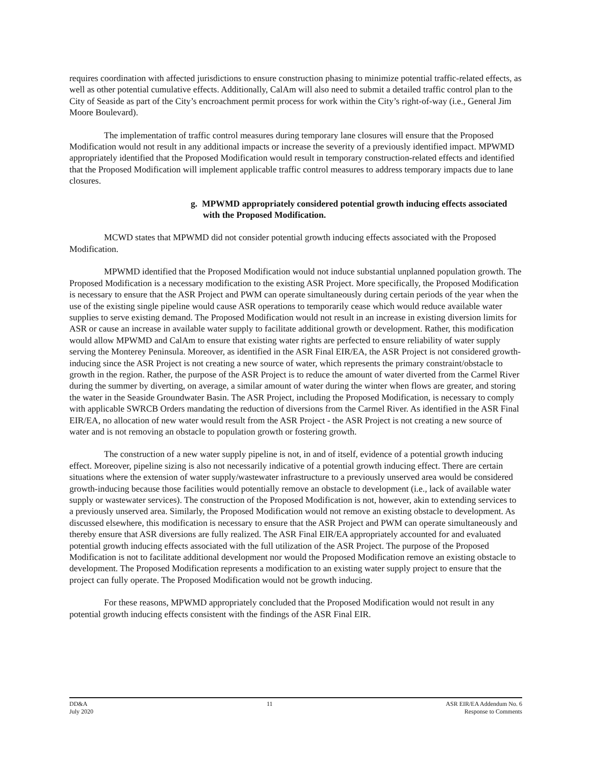requires coordination with affected jurisdictions to ensure construction phasing to minimize potential traffic-related effects, as well as other potential cumulative effects. Additionally, CalAm will also need to submit a detailed traffic control plan to the City of Seaside as part of the City’s encroachment permit process for work within the City’s right-of-way (i.e., General Jim Moore Boulevard).
The implementation of traffic control measures during temporary lane closures will ensure that the Proposed Modification would not result in any additional impacts or increase the severity of a previously identified impact. MPWMD appropriately identified that the Proposed Modification would result in temporary construction-related effects and identified that the Proposed Modification will implement applicable traffic control measures to address temporary impacts due to lane closures.
g. MPWMD appropriately considered potential growth inducing effects associated with the Proposed Modification.
MCWD states that MPWMD did not consider potential growth inducing effects associated with the Proposed Modification.
MPWMD identified that the Proposed Modification would not induce substantial unplanned population growth. The Proposed Modification is a necessary modification to the existing ASR Project. More specifically, the Proposed Modification is necessary to ensure that the ASR Project and PWM can operate simultaneously during certain periods of the year when the use of the existing single pipeline would cause ASR operations to temporarily cease which would reduce available water supplies to serve existing demand. The Proposed Modification would not result in an increase in existing diversion limits for ASR or cause an increase in available water supply to facilitate additional growth or development. Rather, this modification would allow MPWMD and CalAm to ensure that existing water rights are perfected to ensure reliability of water supply serving the Monterey Peninsula. Moreover, as identified in the ASR Final EIR/EA, the ASR Project is not considered growth-inducing since the ASR Project is not creating a new source of water, which represents the primary constraint/obstacle to growth in the region. Rather, the purpose of the ASR Project is to reduce the amount of water diverted from the Carmel River during the summer by diverting, on average, a similar amount of water during the winter when flows are greater, and storing the water in the Seaside Groundwater Basin. The ASR Project, including the Proposed Modification, is necessary to comply with applicable SWRCB Orders mandating the reduction of diversions from the Carmel River. As identified in the ASR Final EIR/EA, no allocation of new water would result from the ASR Project - the ASR Project is not creating a new source of water and is not removing an obstacle to population growth or fostering growth.
The construction of a new water supply pipeline is not, in and of itself, evidence of a potential growth inducing effect. Moreover, pipeline sizing is also not necessarily indicative of a potential growth inducing effect. There are certain situations where the extension of water supply/wastewater infrastructure to a previously unserved area would be considered growth-inducing because those facilities would potentially remove an obstacle to development (i.e., lack of available water supply or wastewater services). The construction of the Proposed Modification is not, however, akin to extending services to a previously unserved area. Similarly, the Proposed Modification would not remove an existing obstacle to development. As discussed elsewhere, this modification is necessary to ensure that the ASR Project and PWM can operate simultaneously and thereby ensure that ASR diversions are fully realized. The ASR Final EIR/EA appropriately accounted for and evaluated potential growth inducing effects associated with the full utilization of the ASR Project. The purpose of the Proposed Modification is not to facilitate additional development nor would the Proposed Modification remove an existing obstacle to development. The Proposed Modification represents a modification to an existing water supply project to ensure that the project can fully operate. The Proposed Modification would not be growth inducing.
For these reasons, MPWMD appropriately concluded that the Proposed Modification would not result in any potential growth inducing effects consistent with the findings of the ASR Final EIR.
DD&A
July 2020
11 ASR EIR/EA Addendum No. 6
Response to Comments